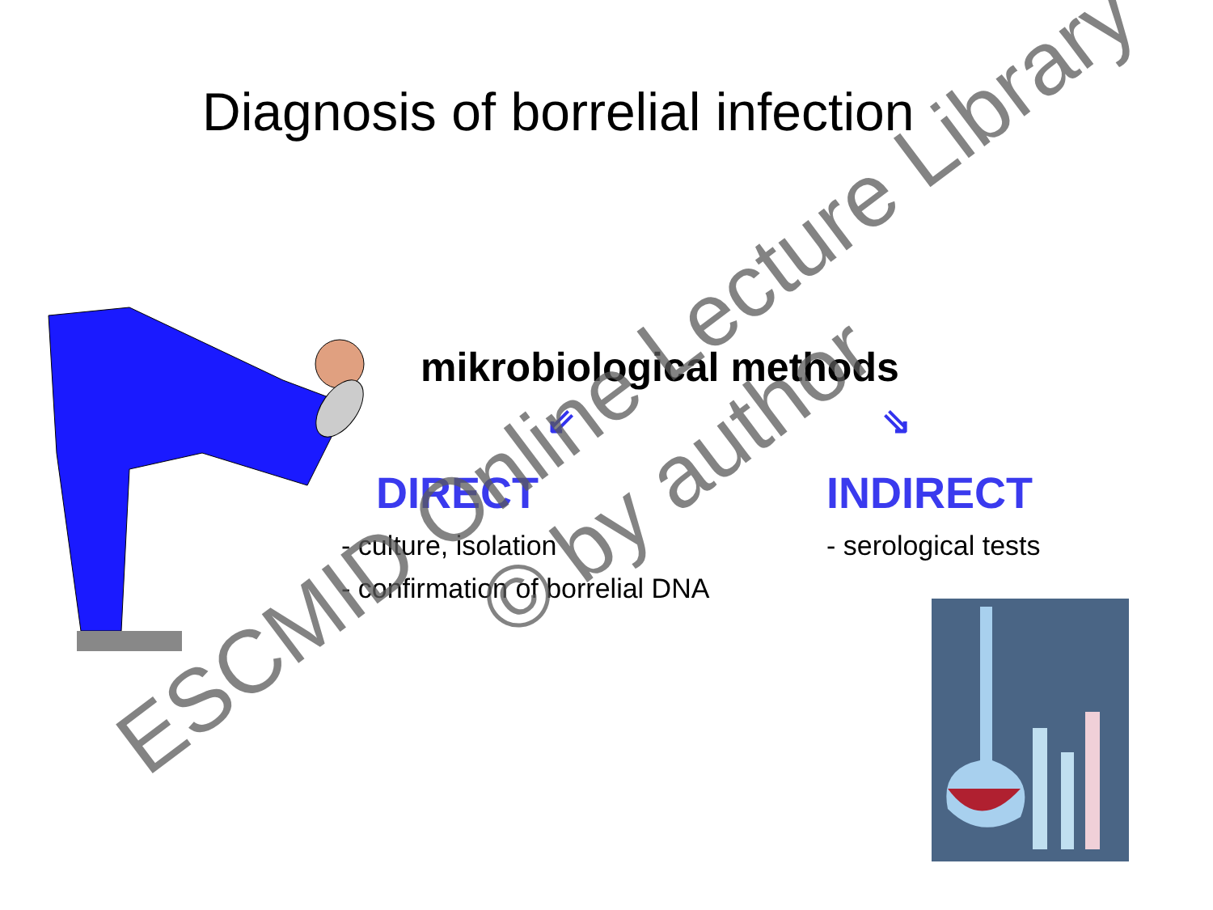Diagnosis of borrelial infection
mikrobiological methods
⇙ ⇘
DIRECT INDIRECT
- culture, isolation
- confirmation of borrelial DNA
- serological tests
ESCMID Online Lecture Library
© by author